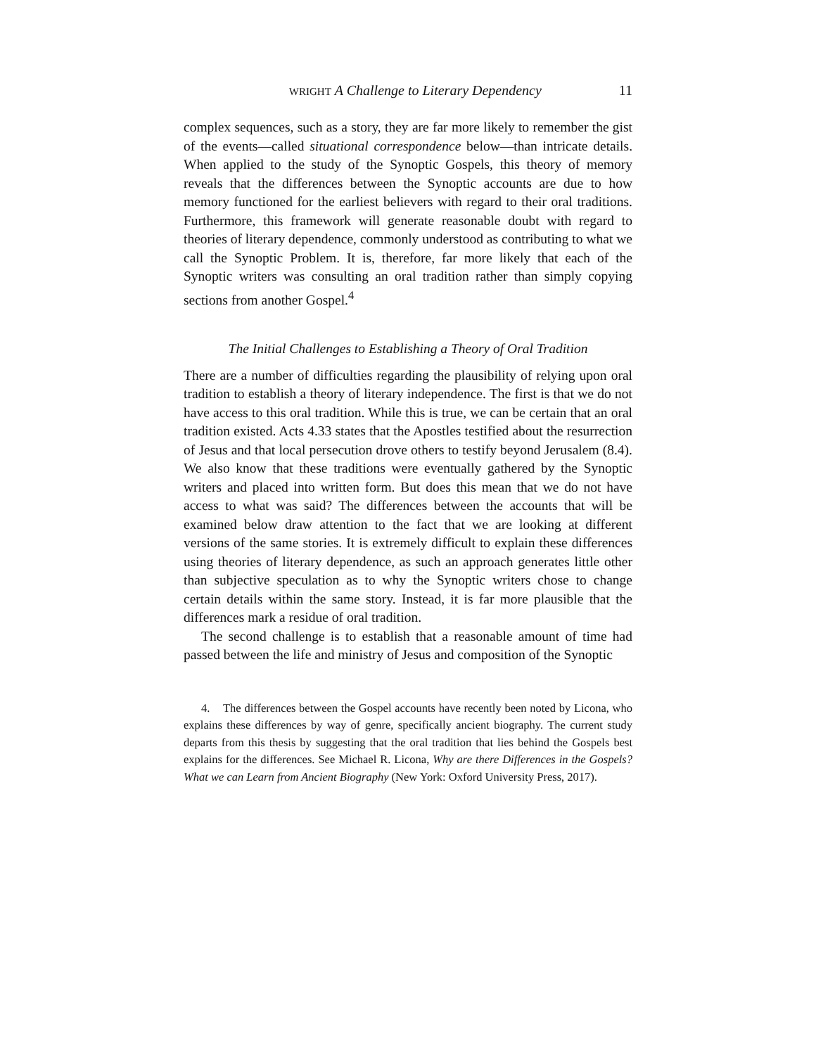WRIGHT A Challenge to Literary Dependency 11
complex sequences, such as a story, they are far more likely to remember the gist of the events—called situational correspondence below—than intricate details. When applied to the study of the Synoptic Gospels, this theory of memory reveals that the differences between the Synoptic accounts are due to how memory functioned for the earliest believers with regard to their oral traditions. Furthermore, this framework will generate reasonable doubt with regard to theories of literary dependence, commonly understood as contributing to what we call the Synoptic Problem. It is, therefore, far more likely that each of the Synoptic writers was consulting an oral tradition rather than simply copying sections from another Gospel.<sup>4</sup>
The Initial Challenges to Establishing a Theory of Oral Tradition
There are a number of difficulties regarding the plausibility of relying upon oral tradition to establish a theory of literary independence. The first is that we do not have access to this oral tradition. While this is true, we can be certain that an oral tradition existed. Acts 4.33 states that the Apostles testified about the resurrection of Jesus and that local persecution drove others to testify beyond Jerusalem (8.4). We also know that these traditions were eventually gathered by the Synoptic writers and placed into written form. But does this mean that we do not have access to what was said? The differences between the accounts that will be examined below draw attention to the fact that we are looking at different versions of the same stories. It is extremely difficult to explain these differences using theories of literary dependence, as such an approach generates little other than subjective speculation as to why the Synoptic writers chose to change certain details within the same story. Instead, it is far more plausible that the differences mark a residue of oral tradition.
The second challenge is to establish that a reasonable amount of time had passed between the life and ministry of Jesus and composition of the Synoptic
4. The differences between the Gospel accounts have recently been noted by Licona, who explains these differences by way of genre, specifically ancient biography. The current study departs from this thesis by suggesting that the oral tradition that lies behind the Gospels best explains for the differences. See Michael R. Licona, Why are there Differences in the Gospels? What we can Learn from Ancient Biography (New York: Oxford University Press, 2017).